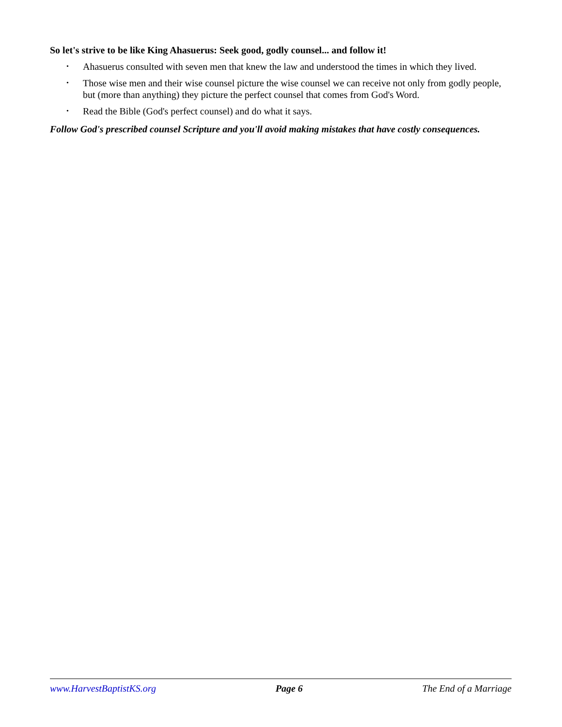So let's strive to be like King Ahasuerus: Seek good, godly counsel... and follow it!
• Ahasuerus consulted with seven men that knew the law and understood the times in which they lived.
• Those wise men and their wise counsel picture the wise counsel we can receive not only from godly people, but (more than anything) they picture the perfect counsel that comes from God's Word.
• Read the Bible (God's perfect counsel) and do what it says.
Follow God's prescribed counsel Scripture and you'll avoid making mistakes that have costly consequences.
www.HarvestBaptistKS.org Page 6 The End of a Marriage